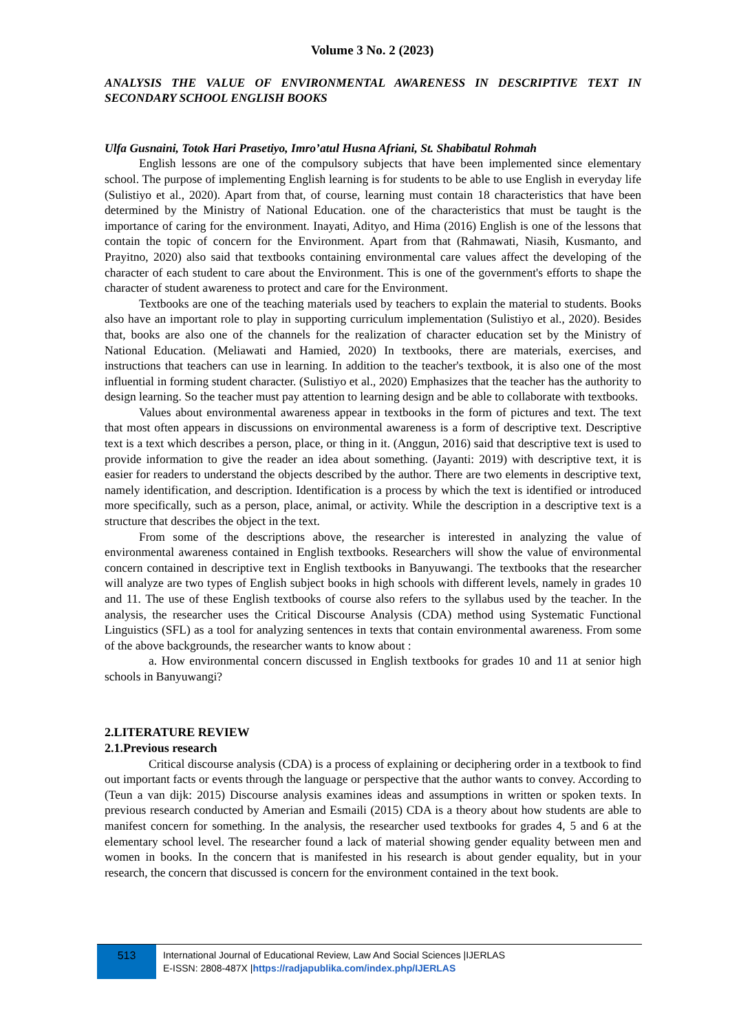Volume 3 No. 2 (2023)
ANALYSIS THE VALUE OF ENVIRONMENTAL AWARENESS IN DESCRIPTIVE TEXT IN SECONDARY SCHOOL ENGLISH BOOKS
Ulfa Gusnaini, Totok Hari Prasetiyo, Imro’atul Husna Afriani, St. Shabibatul Rohmah
English lessons are one of the compulsory subjects that have been implemented since elementary school. The purpose of implementing English learning is for students to be able to use English in everyday life (Sulistiyo et al., 2020). Apart from that, of course, learning must contain 18 characteristics that have been determined by the Ministry of National Education. one of the characteristics that must be taught is the importance of caring for the environment. Inayati, Adityo, and Hima (2016) English is one of the lessons that contain the topic of concern for the Environment. Apart from that (Rahmawati, Niasih, Kusmanto, and Prayitno, 2020) also said that textbooks containing environmental care values affect the developing of the character of each student to care about the Environment. This is one of the government's efforts to shape the character of student awareness to protect and care for the Environment.
Textbooks are one of the teaching materials used by teachers to explain the material to students. Books also have an important role to play in supporting curriculum implementation (Sulistiyo et al., 2020). Besides that, books are also one of the channels for the realization of character education set by the Ministry of National Education. (Meliawati and Hamied, 2020) In textbooks, there are materials, exercises, and instructions that teachers can use in learning. In addition to the teacher's textbook, it is also one of the most influential in forming student character. (Sulistiyo et al., 2020) Emphasizes that the teacher has the authority to design learning. So the teacher must pay attention to learning design and be able to collaborate with textbooks.
Values about environmental awareness appear in textbooks in the form of pictures and text. The text that most often appears in discussions on environmental awareness is a form of descriptive text. Descriptive text is a text which describes a person, place, or thing in it. (Anggun, 2016) said that descriptive text is used to provide information to give the reader an idea about something. (Jayanti: 2019) with descriptive text, it is easier for readers to understand the objects described by the author. There are two elements in descriptive text, namely identification, and description. Identification is a process by which the text is identified or introduced more specifically, such as a person, place, animal, or activity. While the description in a descriptive text is a structure that describes the object in the text.
From some of the descriptions above, the researcher is interested in analyzing the value of environmental awareness contained in English textbooks. Researchers will show the value of environmental concern contained in descriptive text in English textbooks in Banyuwangi. The textbooks that the researcher will analyze are two types of English subject books in high schools with different levels, namely in grades 10 and 11. The use of these English textbooks of course also refers to the syllabus used by the teacher. In the analysis, the researcher uses the Critical Discourse Analysis (CDA) method using Systematic Functional Linguistics (SFL) as a tool for analyzing sentences in texts that contain environmental awareness. From some of the above backgrounds, the researcher wants to know about :
a. How environmental concern discussed in English textbooks for grades 10 and 11 at senior high schools in Banyuwangi?
2.LITERATURE REVIEW
2.1.Previous research
Critical discourse analysis (CDA) is a process of explaining or deciphering order in a textbook to find out important facts or events through the language or perspective that the author wants to convey. According to (Teun a van dijk: 2015) Discourse analysis examines ideas and assumptions in written or spoken texts. In previous research conducted by Amerian and Esmaili (2015) CDA is a theory about how students are able to manifest concern for something. In the analysis, the researcher used textbooks for grades 4, 5 and 6 at the elementary school level. The researcher found a lack of material showing gender equality between men and women in books. In the concern that is manifested in his research is about gender equality, but in your research, the concern that discussed is concern for the environment contained in the text book.
513
International Journal of Educational Review, Law And Social Sciences |IJERLAS
E-ISSN: 2808-487X |https://radjapublika.com/index.php/IJERLAS